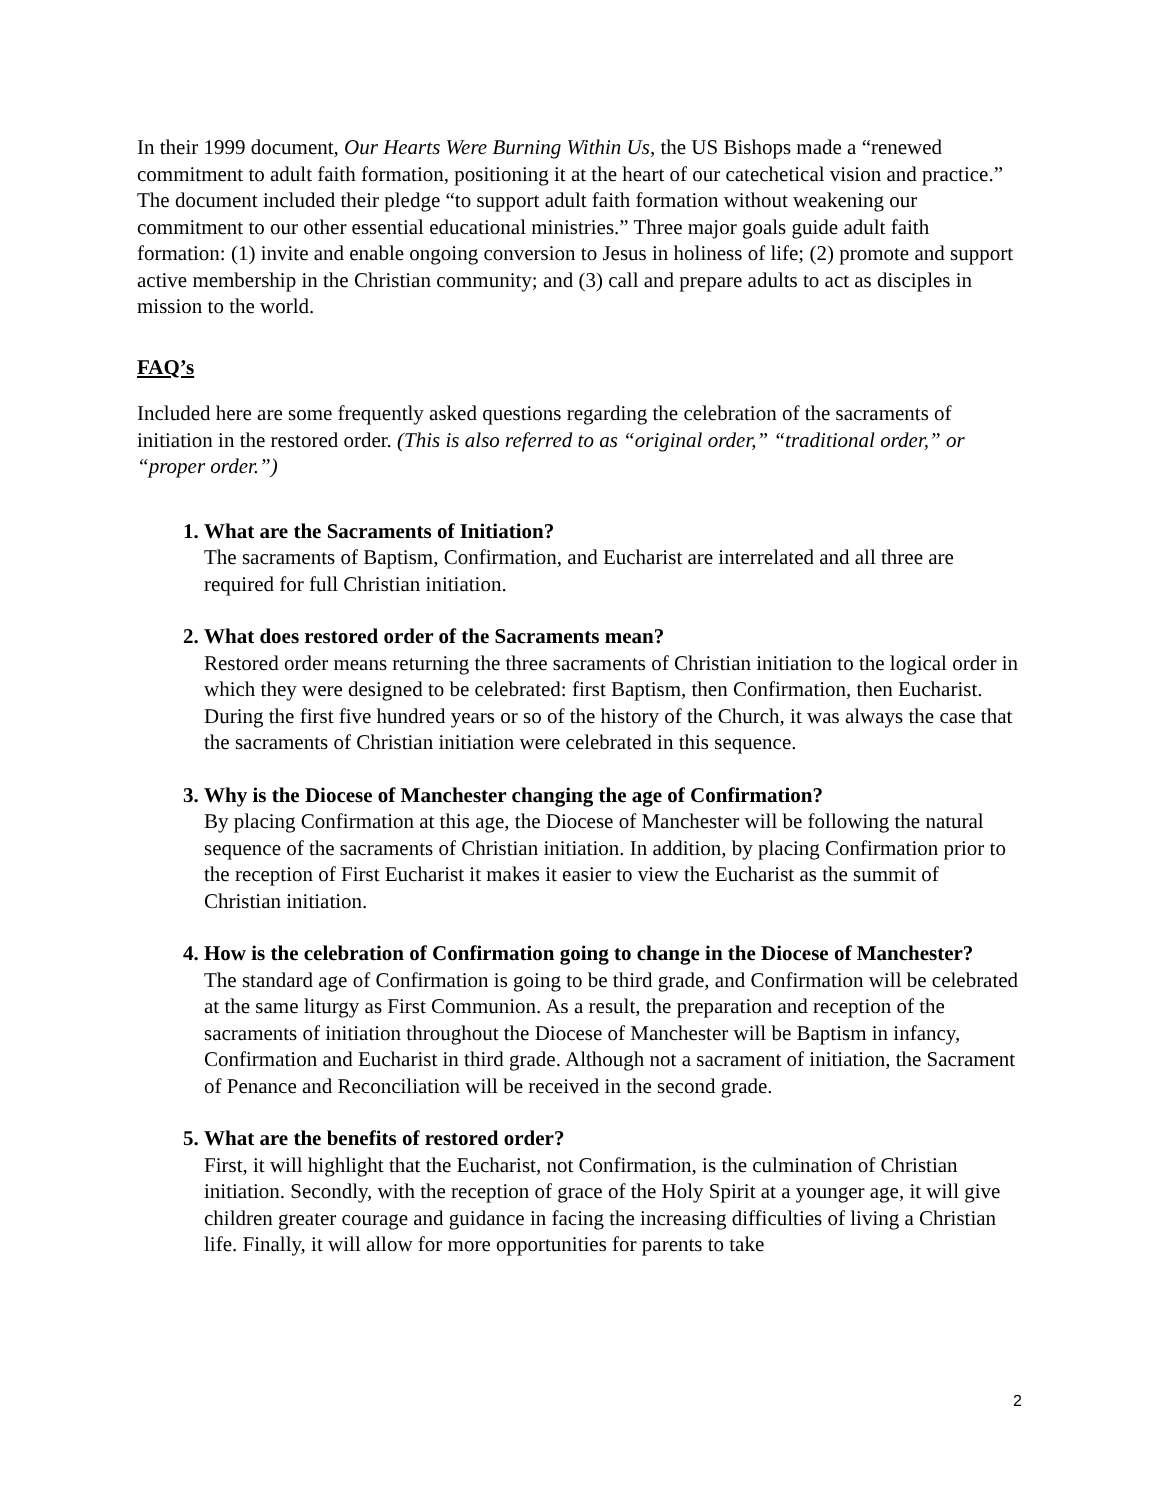In their 1999 document, Our Hearts Were Burning Within Us, the US Bishops made a “renewed commitment to adult faith formation, positioning it at the heart of our catechetical vision and practice.” The document included their pledge “to support adult faith formation without weakening our commitment to our other essential educational ministries.” Three major goals guide adult faith formation: (1) invite and enable ongoing conversion to Jesus in holiness of life; (2) promote and support active membership in the Christian community; and (3) call and prepare adults to act as disciples in mission to the world.
FAQ’s
Included here are some frequently asked questions regarding the celebration of the sacraments of initiation in the restored order. (This is also referred to as “original order,” “traditional order,” or “proper order.”)
1. What are the Sacraments of Initiation?
The sacraments of Baptism, Confirmation, and Eucharist are interrelated and all three are required for full Christian initiation.
2. What does restored order of the Sacraments mean?
Restored order means returning the three sacraments of Christian initiation to the logical order in which they were designed to be celebrated: first Baptism, then Confirmation, then Eucharist. During the first five hundred years or so of the history of the Church, it was always the case that the sacraments of Christian initiation were celebrated in this sequence.
3. Why is the Diocese of Manchester changing the age of Confirmation?
By placing Confirmation at this age, the Diocese of Manchester will be following the natural sequence of the sacraments of Christian initiation. In addition, by placing Confirmation prior to the reception of First Eucharist it makes it easier to view the Eucharist as the summit of Christian initiation.
4. How is the celebration of Confirmation going to change in the Diocese of Manchester?
The standard age of Confirmation is going to be third grade, and Confirmation will be celebrated at the same liturgy as First Communion. As a result, the preparation and reception of the sacraments of initiation throughout the Diocese of Manchester will be Baptism in infancy, Confirmation and Eucharist in third grade. Although not a sacrament of initiation, the Sacrament of Penance and Reconciliation will be received in the second grade.
5. What are the benefits of restored order?
First, it will highlight that the Eucharist, not Confirmation, is the culmination of Christian initiation. Secondly, with the reception of grace of the Holy Spirit at a younger age, it will give children greater courage and guidance in facing the increasing difficulties of living a Christian life. Finally, it will allow for more opportunities for parents to take
2